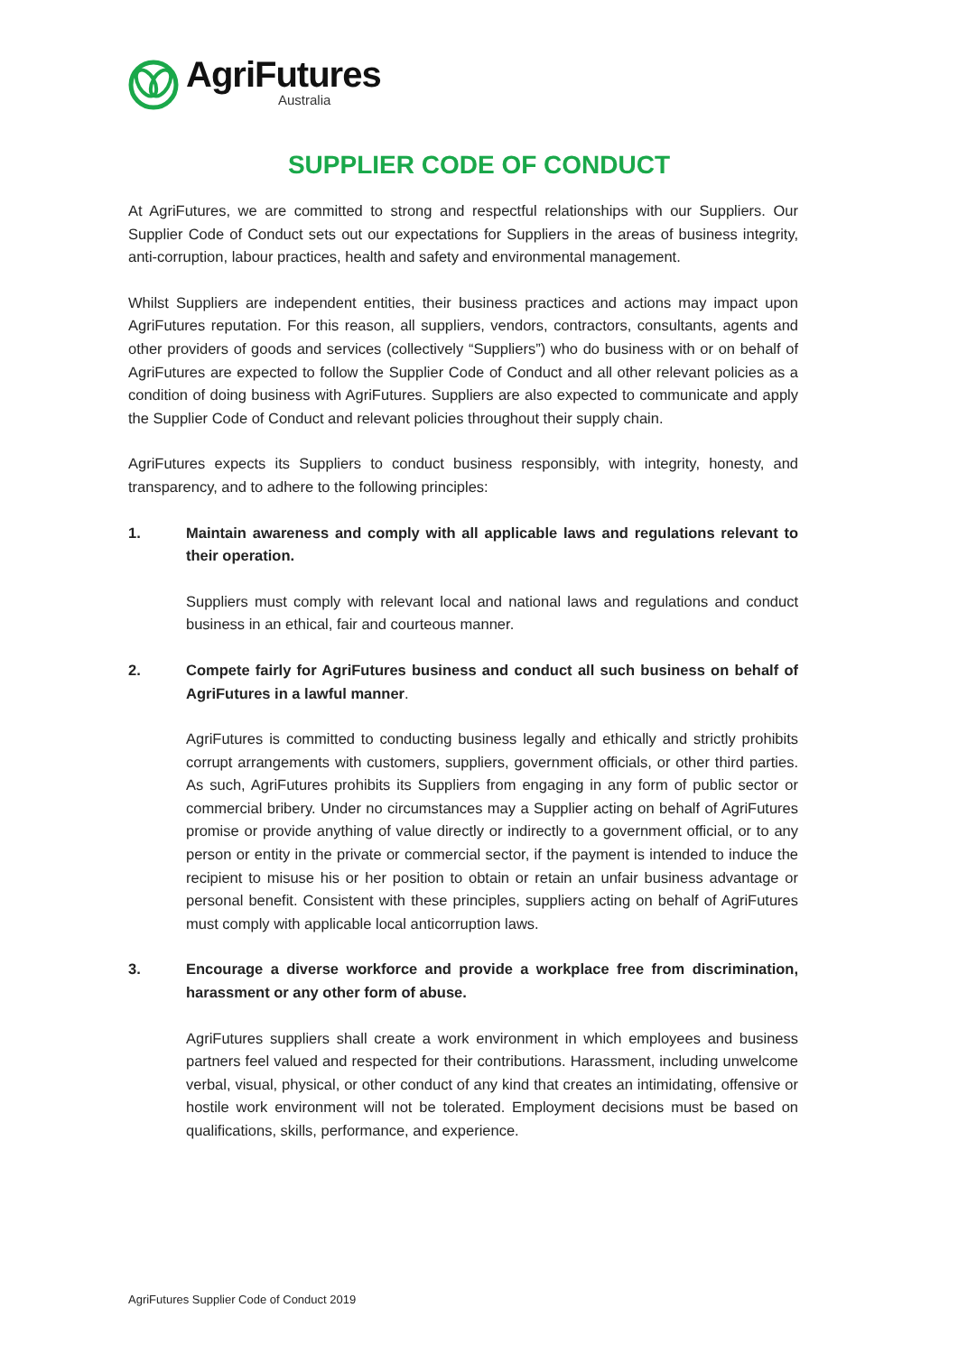AgriFutures
Australia
SUPPLIER CODE OF CONDUCT
At AgriFutures, we are committed to strong and respectful relationships with our Suppliers. Our Supplier Code of Conduct sets out our expectations for Suppliers in the areas of business integrity, anti-corruption, labour practices, health and safety and environmental management.
Whilst Suppliers are independent entities, their business practices and actions may impact upon AgriFutures reputation. For this reason, all suppliers, vendors, contractors, consultants, agents and other providers of goods and services (collectively “Suppliers”) who do business with or on behalf of AgriFutures are expected to follow the Supplier Code of Conduct and all other relevant policies as a condition of doing business with AgriFutures. Suppliers are also expected to communicate and apply the Supplier Code of Conduct and relevant policies throughout their supply chain.
AgriFutures expects its Suppliers to conduct business responsibly, with integrity, honesty, and transparency, and to adhere to the following principles:
1. Maintain awareness and comply with all applicable laws and regulations relevant to their operation.
Suppliers must comply with relevant local and national laws and regulations and conduct business in an ethical, fair and courteous manner.
2. Compete fairly for AgriFutures business and conduct all such business on behalf of AgriFutures in a lawful manner.
AgriFutures is committed to conducting business legally and ethically and strictly prohibits corrupt arrangements with customers, suppliers, government officials, or other third parties. As such, AgriFutures prohibits its Suppliers from engaging in any form of public sector or commercial bribery. Under no circumstances may a Supplier acting on behalf of AgriFutures promise or provide anything of value directly or indirectly to a government official, or to any person or entity in the private or commercial sector, if the payment is intended to induce the recipient to misuse his or her position to obtain or retain an unfair business advantage or personal benefit. Consistent with these principles, suppliers acting on behalf of AgriFutures must comply with applicable local anticorruption laws.
3. Encourage a diverse workforce and provide a workplace free from discrimination, harassment or any other form of abuse.
AgriFutures suppliers shall create a work environment in which employees and business partners feel valued and respected for their contributions. Harassment, including unwelcome verbal, visual, physical, or other conduct of any kind that creates an intimidating, offensive or hostile work environment will not be tolerated. Employment decisions must be based on qualifications, skills, performance, and experience.
AgriFutures Supplier Code of Conduct 2019